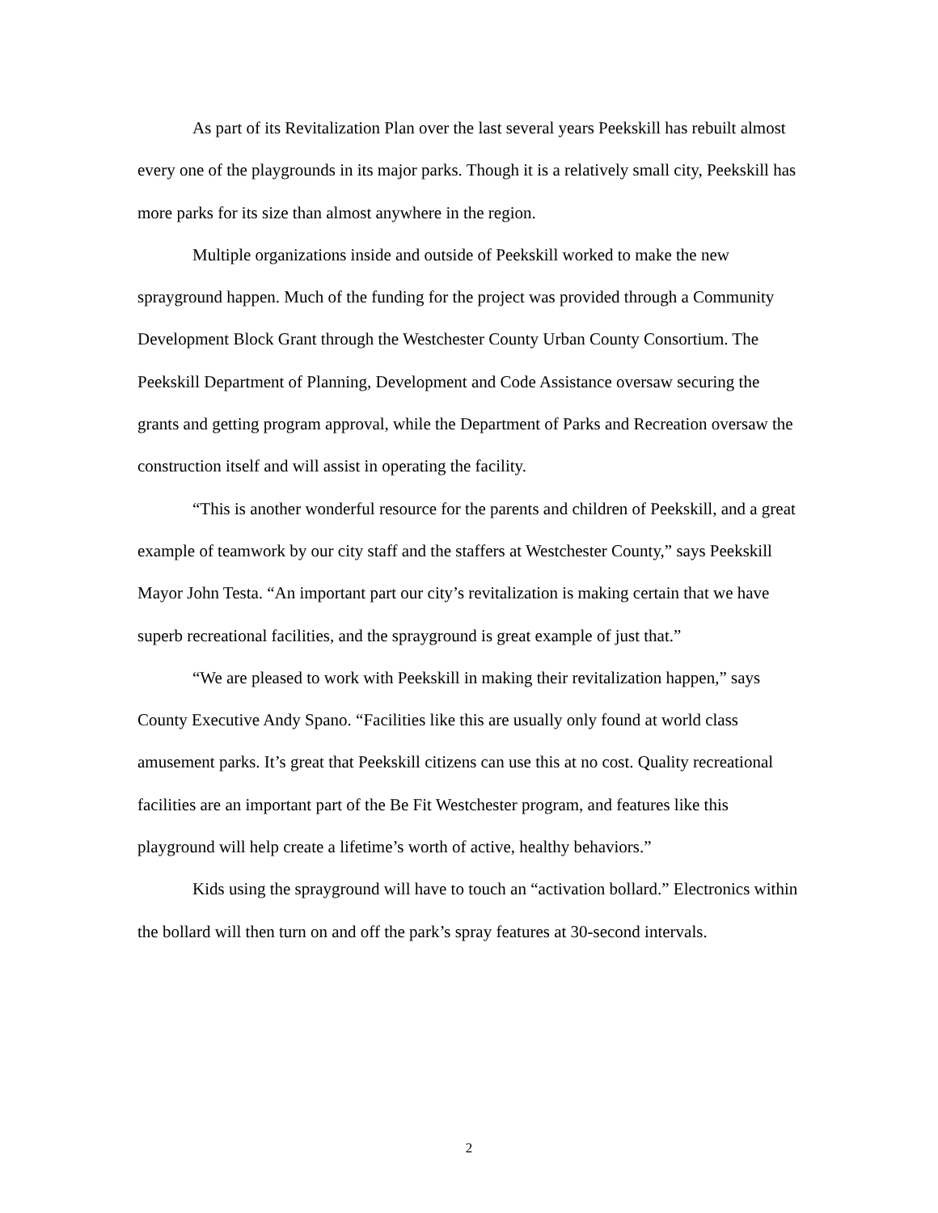As part of its Revitalization Plan over the last several years Peekskill has rebuilt almost every one of the playgrounds in its major parks. Though it is a relatively small city, Peekskill has more parks for its size than almost anywhere in the region.
Multiple organizations inside and outside of Peekskill worked to make the new sprayground happen. Much of the funding for the project was provided through a Community Development Block Grant through the Westchester County Urban County Consortium. The Peekskill Department of Planning, Development and Code Assistance oversaw securing the grants and getting program approval, while the Department of Parks and Recreation oversaw the construction itself and will assist in operating the facility.
“This is another wonderful resource for the parents and children of Peekskill, and a great example of teamwork by our city staff and the staffers at Westchester County,” says Peekskill Mayor John Testa. “An important part our city’s revitalization is making certain that we have superb recreational facilities, and the sprayground is great example of just that.”
“We are pleased to work with Peekskill in making their revitalization happen,” says County Executive Andy Spano. “Facilities like this are usually only found at world class amusement parks. It’s great that Peekskill citizens can use this at no cost. Quality recreational facilities are an important part of the Be Fit Westchester program, and features like this playground will help create a lifetime’s worth of active, healthy behaviors.”
Kids using the sprayground will have to touch an “activation bollard.” Electronics within the bollard will then turn on and off the park’s spray features at 30-second intervals.
2